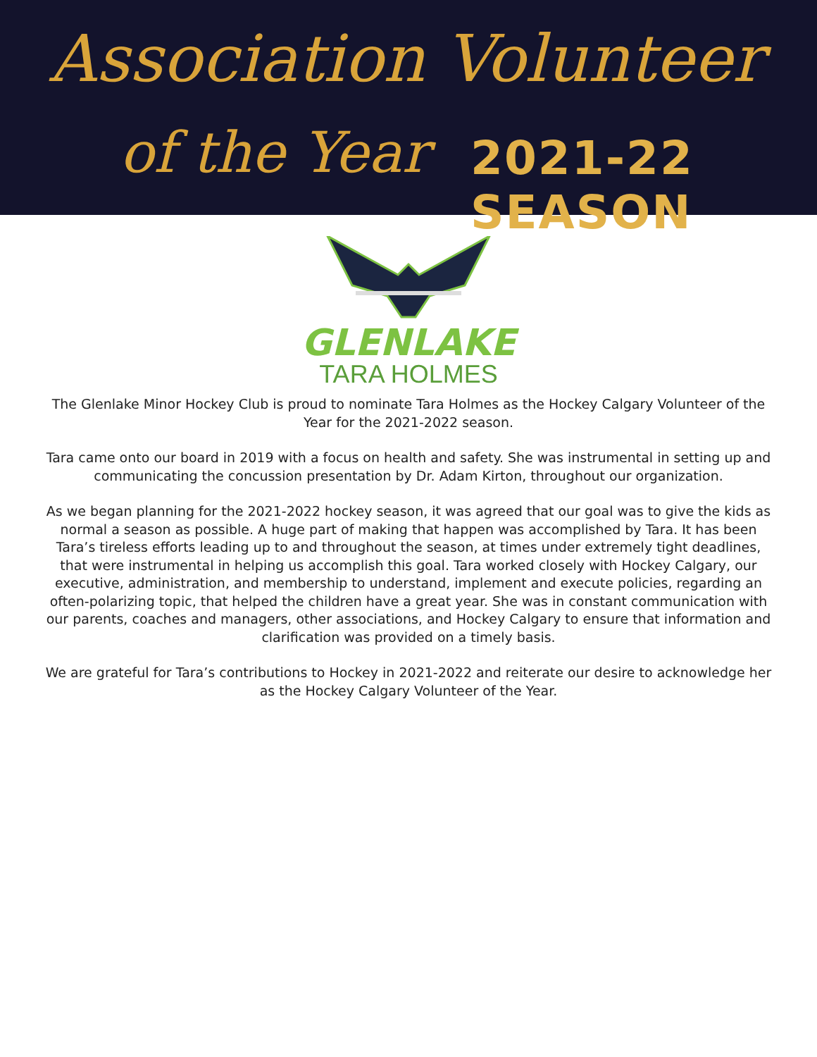Association Volunteer
of the Year 2021-22 SEASON
GLENLAKE
TARA HOLMES
The Glenlake Minor Hockey Club is proud to nominate Tara Holmes as the Hockey Calgary Volunteer of the Year for the 2021-2022 season.
Tara came onto our board in 2019 with a focus on health and safety. She was instrumental in setting up and communicating the concussion presentation by Dr. Adam Kirton, throughout our organization.
As we began planning for the 2021-2022 hockey season, it was agreed that our goal was to give the kids as normal a season as possible. A huge part of making that happen was accomplished by Tara. It has been Tara’s tireless efforts leading up to and throughout the season, at times under extremely tight deadlines, that were instrumental in helping us accomplish this goal. Tara worked closely with Hockey Calgary, our executive, administration, and membership to understand, implement and execute policies, regarding an often-polarizing topic, that helped the children have a great year. She was in constant communication with our parents, coaches and managers, other associations, and Hockey Calgary to ensure that information and clarification was provided on a timely basis.
We are grateful for Tara’s contributions to Hockey in 2021-2022 and reiterate our desire to acknowledge her as the Hockey Calgary Volunteer of the Year.